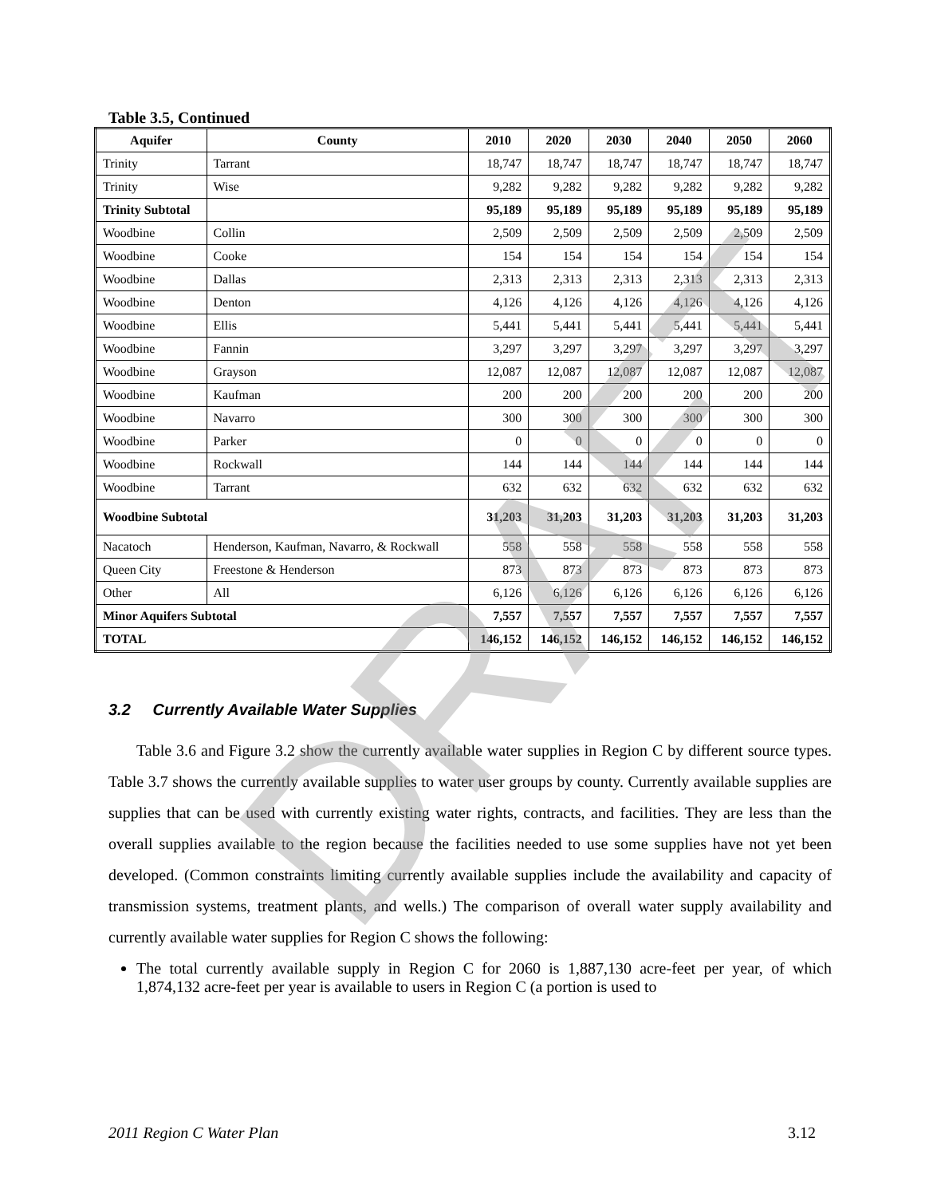DRAFT
Table 3.5, Continued
| Aquifer | County | 2010 | 2020 | 2030 | 2040 | 2050 | 2060 |
| --- | --- | --- | --- | --- | --- | --- | --- |
| Trinity | Tarrant | 18,747 | 18,747 | 18,747 | 18,747 | 18,747 | 18,747 |
| Trinity | Wise | 9,282 | 9,282 | 9,282 | 9,282 | 9,282 | 9,282 |
| Trinity Subtotal | | 95,189 | 95,189 | 95,189 | 95,189 | 95,189 | 95,189 |
| Woodbine | Collin | 2,509 | 2,509 | 2,509 | 2,509 | 2,509 | 2,509 |
| Woodbine | Cooke | 154 | 154 | 154 | 154 | 154 | 154 |
| Woodbine | Dallas | 2,313 | 2,313 | 2,313 | 2,313 | 2,313 | 2,313 |
| Woodbine | Denton | 4,126 | 4,126 | 4,126 | 4,126 | 4,126 | 4,126 |
| Woodbine | Ellis | 5,441 | 5,441 | 5,441 | 5,441 | 5,441 | 5,441 |
| Woodbine | Fannin | 3,297 | 3,297 | 3,297 | 3,297 | 3,297 | 3,297 |
| Woodbine | Grayson | 12,087 | 12,087 | 12,087 | 12,087 | 12,087 | 12,087 |
| Woodbine | Kaufman | 200 | 200 | 200 | 200 | 200 | 200 |
| Woodbine | Navarro | 300 | 300 | 300 | 300 | 300 | 300 |
| Woodbine | Parker | 0 | 0 | 0 | 0 | 0 | 0 |
| Woodbine | Rockwall | 144 | 144 | 144 | 144 | 144 | 144 |
| Woodbine | Tarrant | 632 | 632 | 632 | 632 | 632 | 632 |
| Woodbine Subtotal | | 31,203 | 31,203 | 31,203 | 31,203 | 31,203 | 31,203 |
| Nacatoch | Henderson, Kaufman, Navarro, & Rockwall | 558 | 558 | 558 | 558 | 558 | 558 |
| Queen City | Freestone & Henderson | 873 | 873 | 873 | 873 | 873 | 873 |
| Other | All | 6,126 | 6,126 | 6,126 | 6,126 | 6,126 | 6,126 |
| Minor Aquifers Subtotal | | 7,557 | 7,557 | 7,557 | 7,557 | 7,557 | 7,557 |
| TOTAL | | 146,152 | 146,152 | 146,152 | 146,152 | 146,152 | 146,152 |
3.2 Currently Available Water Supplies
Table 3.6 and Figure 3.2 show the currently available water supplies in Region C by different source types. Table 3.7 shows the currently available supplies to water user groups by county. Currently available supplies are supplies that can be used with currently existing water rights, contracts, and facilities. They are less than the overall supplies available to the region because the facilities needed to use some supplies have not yet been developed. (Common constraints limiting currently available supplies include the availability and capacity of transmission systems, treatment plants, and wells.) The comparison of overall water supply availability and currently available water supplies for Region C shows the following:
The total currently available supply in Region C for 2060 is 1,887,130 acre-feet per year, of which 1,874,132 acre-feet per year is available to users in Region C (a portion is used to
2011 Region C Water Plan 3.12